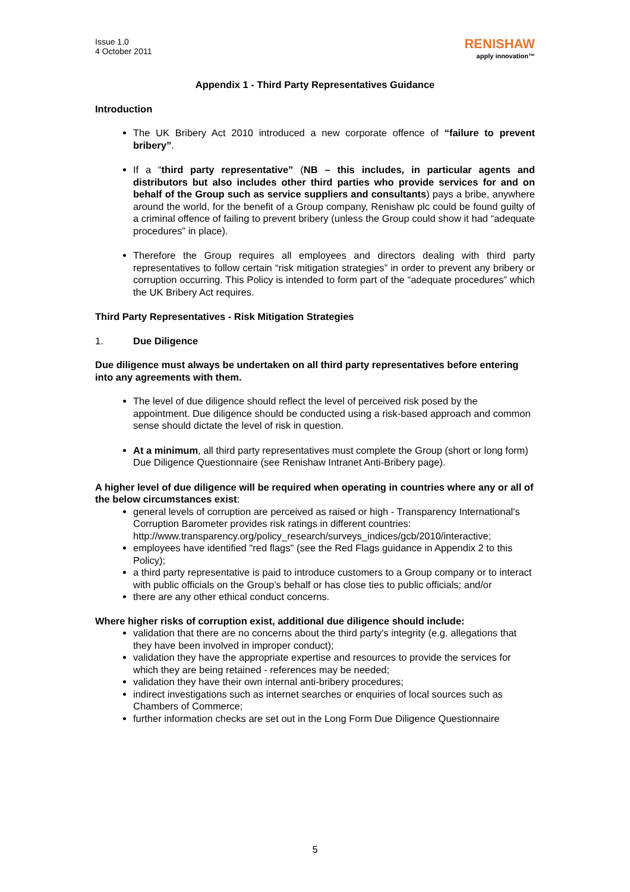Issue 1.0
4 October 2011
RENISHAW
apply innovation™
Appendix 1 - Third Party Representatives Guidance
Introduction
The UK Bribery Act 2010 introduced a new corporate offence of “failure to prevent bribery”.
If a “third party representative” (NB – this includes, in particular agents and distributors but also includes other third parties who provide services for and on behalf of the Group such as service suppliers and consultants) pays a bribe, anywhere around the world, for the benefit of a Group company, Renishaw plc could be found guilty of a criminal offence of failing to prevent bribery (unless the Group could show it had “adequate procedures” in place).
Therefore the Group requires all employees and directors dealing with third party representatives to follow certain “risk mitigation strategies” in order to prevent any bribery or corruption occurring. This Policy is intended to form part of the “adequate procedures” which the UK Bribery Act requires.
Third Party Representatives - Risk Mitigation Strategies
1. Due Diligence
Due diligence must always be undertaken on all third party representatives before entering into any agreements with them.
The level of due diligence should reflect the level of perceived risk posed by the appointment. Due diligence should be conducted using a risk-based approach and common sense should dictate the level of risk in question.
At a minimum, all third party representatives must complete the Group (short or long form) Due Diligence Questionnaire (see Renishaw Intranet Anti-Bribery page).
A higher level of due diligence will be required when operating in countries where any or all of the below circumstances exist:
general levels of corruption are perceived as raised or high - Transparency International's Corruption Barometer provides risk ratings in different countries: http://www.transparency.org/policy_research/surveys_indices/gcb/2010/interactive;
employees have identified "red flags" (see the Red Flags guidance in Appendix 2 to this Policy);
a third party representative is paid to introduce customers to a Group company or to interact with public officials on the Group’s behalf or has close ties to public officials; and/or
there are any other ethical conduct concerns.
Where higher risks of corruption exist, additional due diligence should include:
validation that there are no concerns about the third party's integrity (e.g. allegations that they have been involved in improper conduct);
validation they have the appropriate expertise and resources to provide the services for which they are being retained - references may be needed;
validation they have their own internal anti-bribery procedures;
indirect investigations such as internet searches or enquiries of local sources such as Chambers of Commerce;
further information checks are set out in the Long Form Due Diligence Questionnaire
5